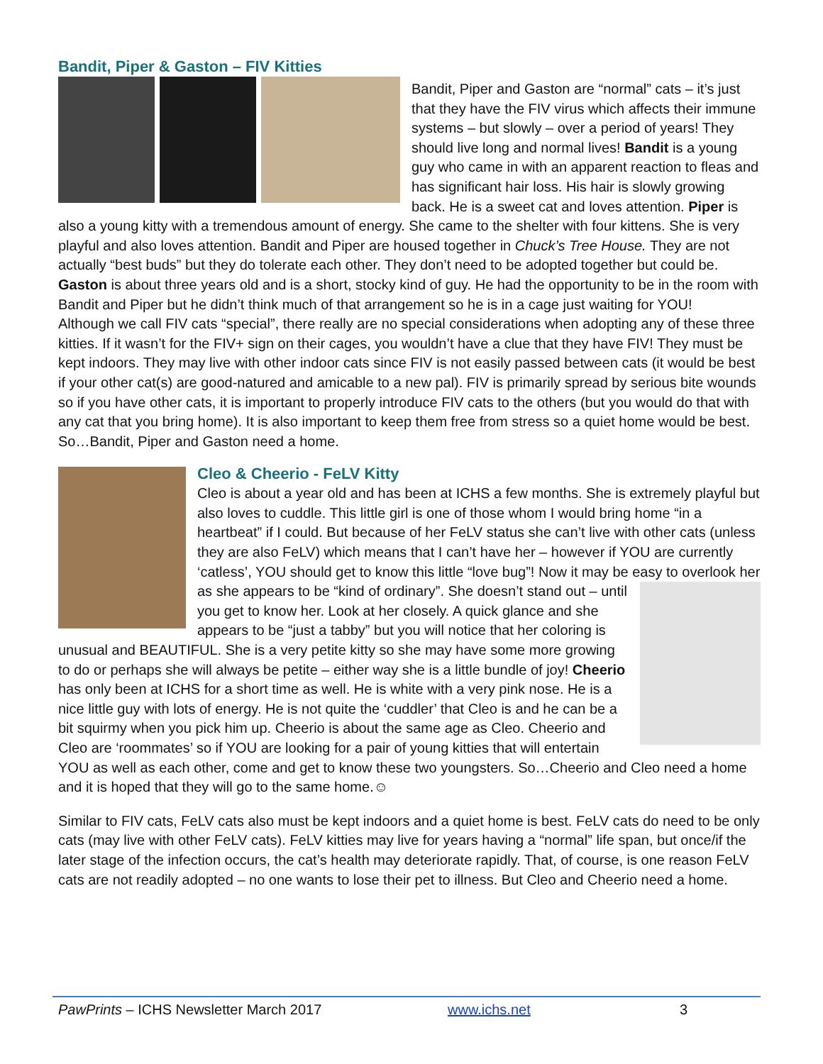Bandit, Piper & Gaston – FIV Kitties
Bandit, Piper and Gaston are “normal” cats – it’s just that they have the FIV virus which affects their immune systems – but slowly – over a period of years! They should live long and normal lives! Bandit is a young guy who came in with an apparent reaction to fleas and has significant hair loss. His hair is slowly growing back. He is a sweet cat and loves attention. Piper is also a young kitty with a tremendous amount of energy. She came to the shelter with four kittens. She is very playful and also loves attention. Bandit and Piper are housed together in Chuck’s Tree House. They are not actually “best buds” but they do tolerate each other. They don’t need to be adopted together but could be. Gaston is about three years old and is a short, stocky kind of guy. He had the opportunity to be in the room with Bandit and Piper but he didn’t think much of that arrangement so he is in a cage just waiting for YOU!
Although we call FIV cats “special”, there really are no special considerations when adopting any of these three kitties. If it wasn’t for the FIV+ sign on their cages, you wouldn’t have a clue that they have FIV! They must be kept indoors. They may live with other indoor cats since FIV is not easily passed between cats (it would be best if your other cat(s) are good-natured and amicable to a new pal). FIV is primarily spread by serious bite wounds so if you have other cats, it is important to properly introduce FIV cats to the others (but you would do that with any cat that you bring home). It is also important to keep them free from stress so a quiet home would be best. So…Bandit, Piper and Gaston need a home.
Cleo & Cheerio - FeLV Kitty
Cleo is about a year old and has been at ICHS a few months. She is extremely playful but also loves to cuddle. This little girl is one of those whom I would bring home “in a heartbeat” if I could. But because of her FeLV status she can’t live with other cats (unless they are also FeLV) which means that I can’t have her – however if YOU are currently ‘catless’, YOU should get to know this little “love bug”! Now it may be easy to overlook her as she appears to be “kind of ordinary”. She doesn’t stand out – until you get to know her. Look at her closely. A quick glance and she appears to be “just a tabby” but you will notice that her coloring is unusual and BEAUTIFUL. She is a very petite kitty so she may have some more growing to do or perhaps she will always be petite – either way she is a little bundle of joy! Cheerio has only been at ICHS for a short time as well. He is white with a very pink nose. He is a nice little guy with lots of energy. He is not quite the ‘cuddler’ that Cleo is and he can be a bit squirmy when you pick him up. Cheerio is about the same age as Cleo. Cheerio and Cleo are ‘roommates’ so if YOU are looking for a pair of young kitties that will entertain YOU as well as each other, come and get to know these two youngsters. So…Cheerio and Cleo need a home and it is hoped that they will go to the same home.☺
Similar to FIV cats, FeLV cats also must be kept indoors and a quiet home is best. FeLV cats do need to be only cats (may live with other FeLV cats). FeLV kitties may live for years having a “normal” life span, but once/if the later stage of the infection occurs, the cat’s health may deteriorate rapidly. That, of course, is one reason FeLV cats are not readily adopted – no one wants to lose their pet to illness. But Cleo and Cheerio need a home.
PawPrints – ICHS Newsletter March 2017 www.ichs.net 3